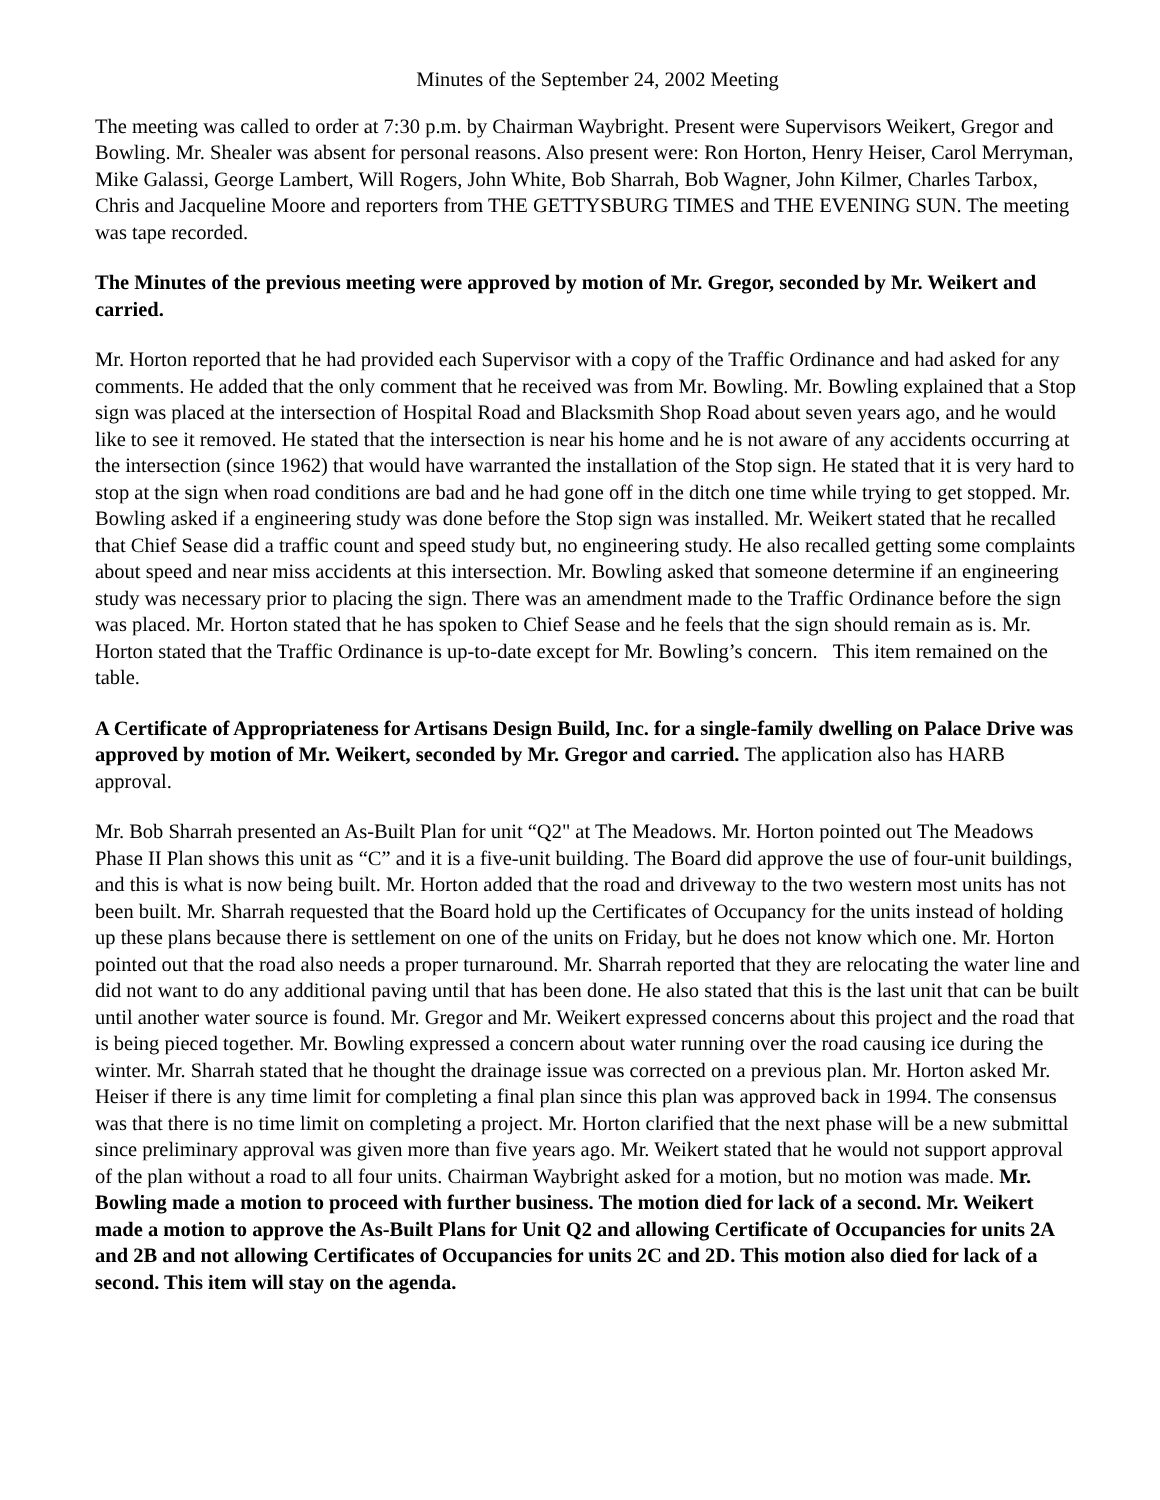Minutes of the September 24, 2002 Meeting
The meeting was called to order at 7:30 p.m. by Chairman Waybright. Present were Supervisors Weikert, Gregor and Bowling. Mr. Shealer was absent for personal reasons. Also present were: Ron Horton, Henry Heiser, Carol Merryman, Mike Galassi, George Lambert, Will Rogers, John White, Bob Sharrah, Bob Wagner, John Kilmer, Charles Tarbox, Chris and Jacqueline Moore and reporters from THE GETTYSBURG TIMES and THE EVENING SUN. The meeting was tape recorded.
The Minutes of the previous meeting were approved by motion of Mr. Gregor, seconded by Mr. Weikert and carried.
Mr. Horton reported that he had provided each Supervisor with a copy of the Traffic Ordinance and had asked for any comments. He added that the only comment that he received was from Mr. Bowling. Mr. Bowling explained that a Stop sign was placed at the intersection of Hospital Road and Blacksmith Shop Road about seven years ago, and he would like to see it removed. He stated that the intersection is near his home and he is not aware of any accidents occurring at the intersection (since 1962) that would have warranted the installation of the Stop sign. He stated that it is very hard to stop at the sign when road conditions are bad and he had gone off in the ditch one time while trying to get stopped. Mr. Bowling asked if a engineering study was done before the Stop sign was installed. Mr. Weikert stated that he recalled that Chief Sease did a traffic count and speed study but, no engineering study. He also recalled getting some complaints about speed and near miss accidents at this intersection. Mr. Bowling asked that someone determine if an engineering study was necessary prior to placing the sign. There was an amendment made to the Traffic Ordinance before the sign was placed. Mr. Horton stated that he has spoken to Chief Sease and he feels that the sign should remain as is. Mr. Horton stated that the Traffic Ordinance is up-to-date except for Mr. Bowling’s concern. This item remained on the table.
A Certificate of Appropriateness for Artisans Design Build, Inc. for a single-family dwelling on Palace Drive was approved by motion of Mr. Weikert, seconded by Mr. Gregor and carried. The application also has HARB approval.
Mr. Bob Sharrah presented an As-Built Plan for unit “Q2" at The Meadows. Mr. Horton pointed out The Meadows Phase II Plan shows this unit as “C” and it is a five-unit building. The Board did approve the use of four-unit buildings, and this is what is now being built. Mr. Horton added that the road and driveway to the two western most units has not been built. Mr. Sharrah requested that the Board hold up the Certificates of Occupancy for the units instead of holding up these plans because there is settlement on one of the units on Friday, but he does not know which one. Mr. Horton pointed out that the road also needs a proper turnaround. Mr. Sharrah reported that they are relocating the water line and did not want to do any additional paving until that has been done. He also stated that this is the last unit that can be built until another water source is found. Mr. Gregor and Mr. Weikert expressed concerns about this project and the road that is being pieced together. Mr. Bowling expressed a concern about water running over the road causing ice during the winter. Mr. Sharrah stated that he thought the drainage issue was corrected on a previous plan. Mr. Horton asked Mr. Heiser if there is any time limit for completing a final plan since this plan was approved back in 1994. The consensus was that there is no time limit on completing a project. Mr. Horton clarified that the next phase will be a new submittal since preliminary approval was given more than five years ago. Mr. Weikert stated that he would not support approval of the plan without a road to all four units. Chairman Waybright asked for a motion, but no motion was made. Mr. Bowling made a motion to proceed with further business. The motion died for lack of a second. Mr. Weikert made a motion to approve the As-Built Plans for Unit Q2 and allowing Certificate of Occupancies for units 2A and 2B and not allowing Certificates of Occupancies for units 2C and 2D. This motion also died for lack of a second. This item will stay on the agenda.